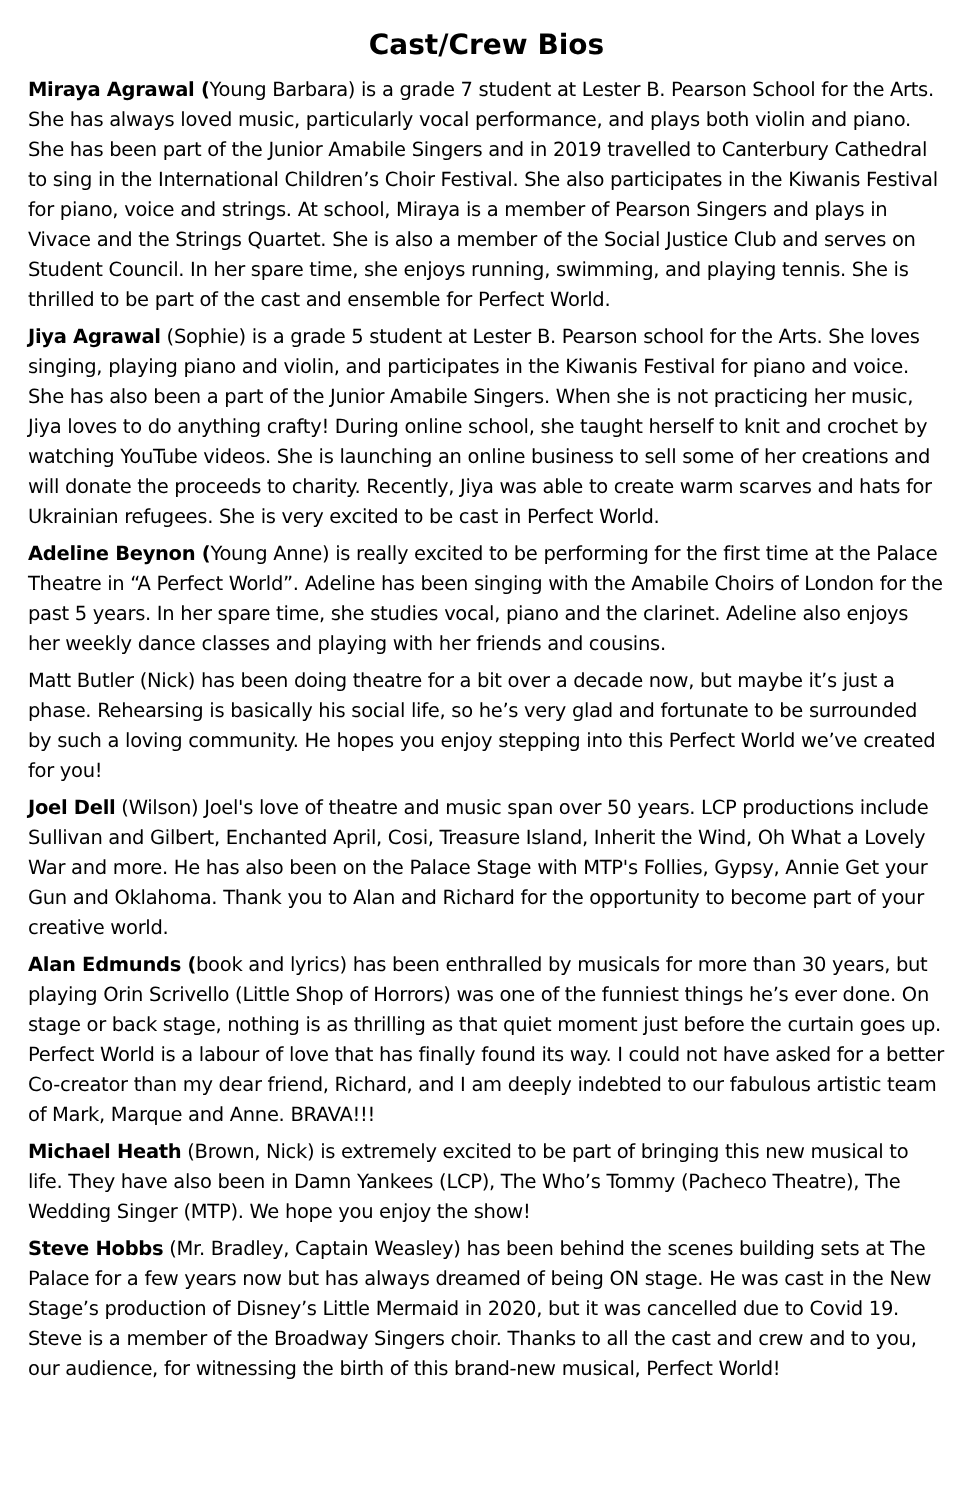Cast/Crew Bios
Miraya Agrawal (Young Barbara) is a grade 7 student at Lester B. Pearson School for the Arts. She has always loved music, particularly vocal performance, and plays both violin and piano. She has been part of the Junior Amabile Singers and in 2019 travelled to Canterbury Cathedral to sing in the International Children’s Choir Festival. She also participates in the Kiwanis Festival for piano, voice and strings. At school, Miraya is a member of Pearson Singers and plays in Vivace and the Strings Quartet. She is also a member of the Social Justice Club and serves on Student Council. In her spare time, she enjoys running, swimming, and playing tennis. She is thrilled to be part of the cast and ensemble for Perfect World.
Jiya Agrawal (Sophie) is a grade 5 student at Lester B. Pearson school for the Arts. She loves singing, playing piano and violin, and participates in the Kiwanis Festival for piano and voice. She has also been a part of the Junior Amabile Singers. When she is not practicing her music, Jiya loves to do anything crafty! During online school, she taught herself to knit and crochet by watching YouTube videos. She is launching an online business to sell some of her creations and will donate the proceeds to charity. Recently, Jiya was able to create warm scarves and hats for Ukrainian refugees. She is very excited to be cast in Perfect World.
Adeline Beynon (Young Anne) is really excited to be performing for the first time at the Palace Theatre in “A Perfect World”. Adeline has been singing with the Amabile Choirs of London for the past 5 years. In her spare time, she studies vocal, piano and the clarinet. Adeline also enjoys her weekly dance classes and playing with her friends and cousins.
Matt Butler (Nick) has been doing theatre for a bit over a decade now, but maybe it’s just a phase. Rehearsing is basically his social life, so he’s very glad and fortunate to be surrounded by such a loving community. He hopes you enjoy stepping into this Perfect World we’ve created for you!
Joel Dell (Wilson) Joel's love of theatre and music span over 50 years. LCP productions include Sullivan and Gilbert, Enchanted April, Cosi, Treasure Island, Inherit the Wind, Oh What a Lovely War and more. He has also been on the Palace Stage with MTP's Follies, Gypsy, Annie Get your Gun and Oklahoma. Thank you to Alan and Richard for the opportunity to become part of your creative world.
Alan Edmunds (book and lyrics) has been enthralled by musicals for more than 30 years, but playing Orin Scrivello (Little Shop of Horrors) was one of the funniest things he’s ever done. On stage or back stage, nothing is as thrilling as that quiet moment just before the curtain goes up. Perfect World is a labour of love that has finally found its way. I could not have asked for a better Co-creator than my dear friend, Richard, and I am deeply indebted to our fabulous artistic team of Mark, Marque and Anne. BRAVA!!!
Michael Heath (Brown, Nick) is extremely excited to be part of bringing this new musical to life. They have also been in Damn Yankees (LCP), The Who’s Tommy (Pacheco Theatre), The Wedding Singer (MTP). We hope you enjoy the show!
Steve Hobbs (Mr. Bradley, Captain Weasley) has been behind the scenes building sets at The Palace for a few years now but has always dreamed of being ON stage. He was cast in the New Stage’s production of Disney’s Little Mermaid in 2020, but it was cancelled due to Covid 19. Steve is a member of the Broadway Singers choir. Thanks to all the cast and crew and to you, our audience, for witnessing the birth of this brand-new musical, Perfect World!